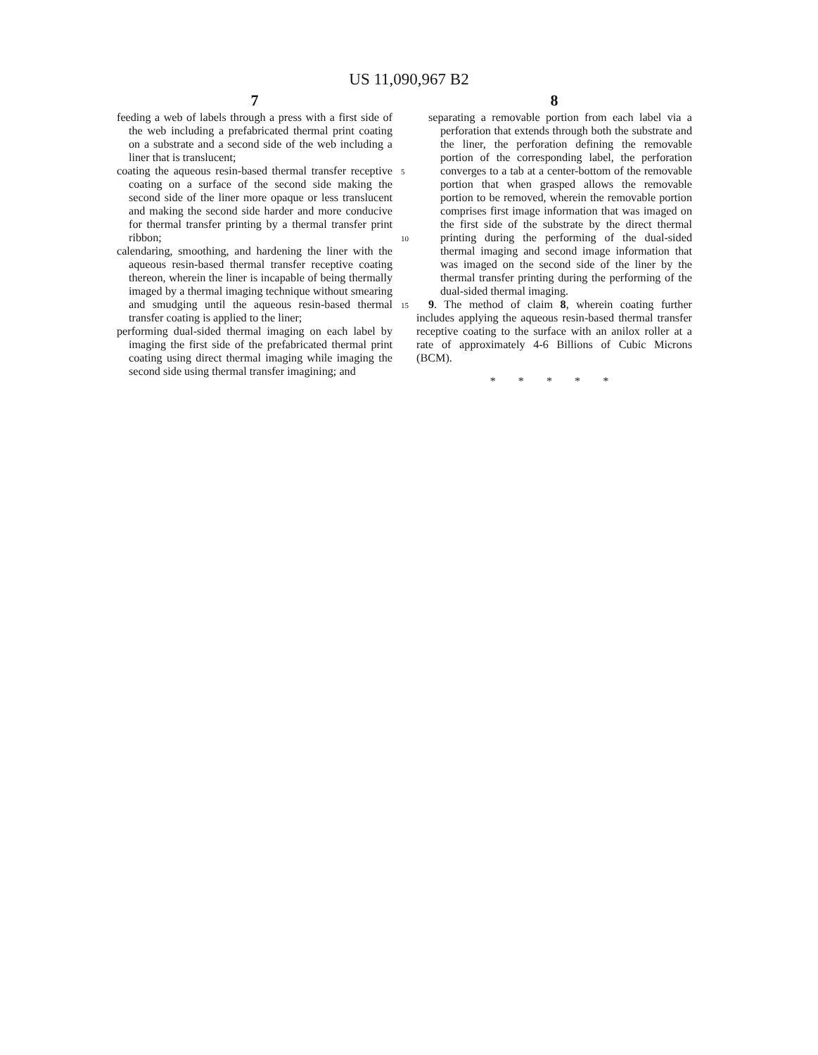US 11,090,967 B2
7
feeding a web of labels through a press with a first side of the web including a prefabricated thermal print coating on a substrate and a second side of the web including a liner that is translucent;
coating the aqueous resin-based thermal transfer receptive coating on a surface of the second side making the second side of the liner more opaque or less translucent and making the second side harder and more conducive for thermal transfer printing by a thermal transfer print ribbon;
calendaring, smoothing, and hardening the liner with the aqueous resin-based thermal transfer receptive coating thereon, wherein the liner is incapable of being thermally imaged by a thermal imaging technique without smearing and smudging until the aqueous resin-based thermal transfer coating is applied to the liner;
performing dual-sided thermal imaging on each label by imaging the first side of the prefabricated thermal print coating using direct thermal imaging while imaging the second side using thermal transfer imagining; and
5
10
15
8
separating a removable portion from each label via a perforation that extends through both the substrate and the liner, the perforation defining the removable portion of the corresponding label, the perforation converges to a tab at a center-bottom of the removable portion that when grasped allows the removable portion to be removed, wherein the removable portion comprises first image information that was imaged on the first side of the substrate by the direct thermal printing during the performing of the dual-sided thermal imaging and second image information that was imaged on the second side of the liner by the thermal transfer printing during the performing of the dual-sided thermal imaging.
9. The method of claim 8, wherein coating further includes applying the aqueous resin-based thermal transfer receptive coating to the surface with an anilox roller at a rate of approximately 4-6 Billions of Cubic Microns (BCM).
* * * * *